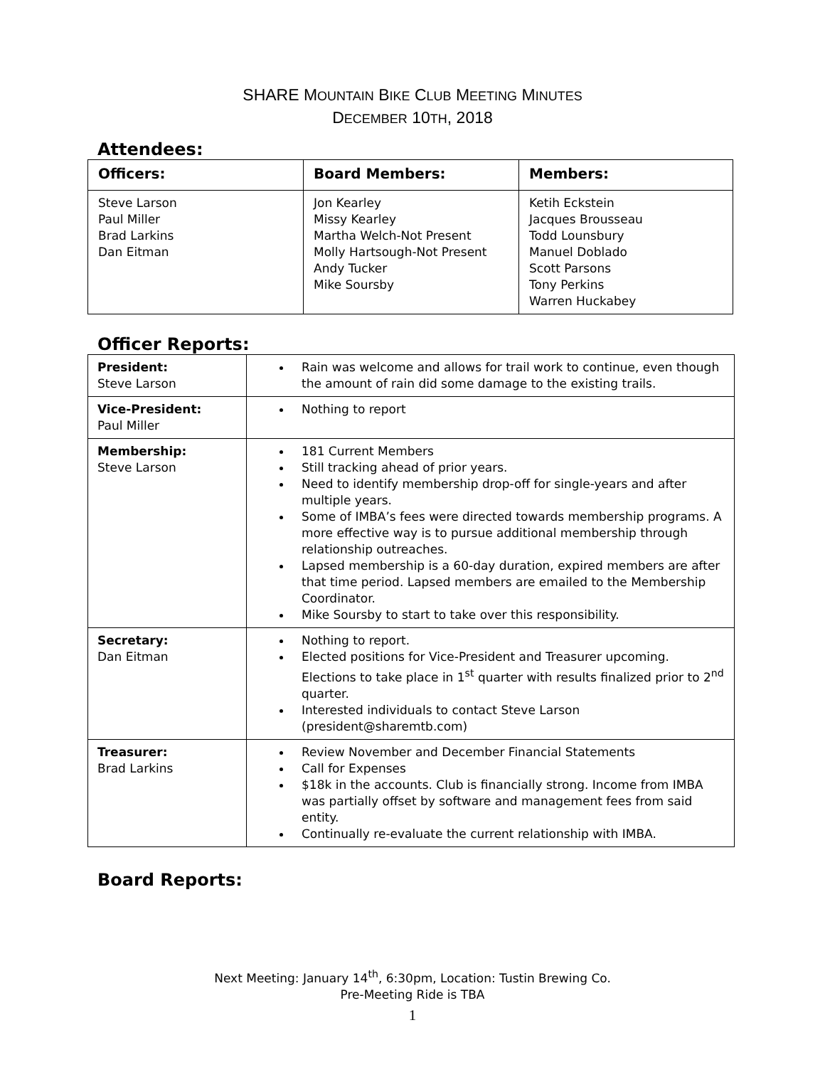SHARE MOUNTAIN BIKE CLUB MEETING MINUTES
DECEMBER 10TH, 2018
Attendees:
| Officers: | Board Members: | Members: |
| --- | --- | --- |
| Steve Larson Paul Miller Brad Larkins Dan Eitman | Jon Kearley Missy Kearley Martha Welch-Not Present Molly Hartsough-Not Present Andy Tucker Mike Soursby | Ketih Eckstein Jacques Brousseau Todd Lounsbury Manuel Doblado Scott Parsons Tony Perkins Warren Huckabey |
Officer Reports:
| President: Steve Larson | Rain was welcome and allows for trail work to continue, even though the amount of rain did some damage to the existing trails. |
| Vice-President: Paul Miller | Nothing to report |
| Membership: Steve Larson | 181 Current Members Still tracking ahead of prior years. Need to identify membership drop-off for single-years and after multiple years. Some of IMBA’s fees were directed towards membership programs. A more effective way is to pursue additional membership through relationship outreaches. Lapsed membership is a 60-day duration, expired members are after that time period. Lapsed members are emailed to the Membership Coordinator. Mike Soursby to start to take over this responsibility. |
| Secretary: Dan Eitman | Nothing to report. Elected positions for Vice-President and Treasurer upcoming. Elections to take place in 1<sup>st</sup> quarter with results finalized prior to 2<sup>nd</sup> quarter. Interested individuals to contact Steve Larson (president@sharemtb.com) |
| Treasurer: Brad Larkins | Review November and December Financial Statements Call for Expenses $18k in the accounts. Club is financially strong. Income from IMBA was partially offset by software and management fees from said entity. Continually re-evaluate the current relationship with IMBA. |
Board Reports:
Next Meeting: January 14<sup>th</sup>, 6:30pm, Location: Tustin Brewing Co.
Pre-Meeting Ride is TBA
1